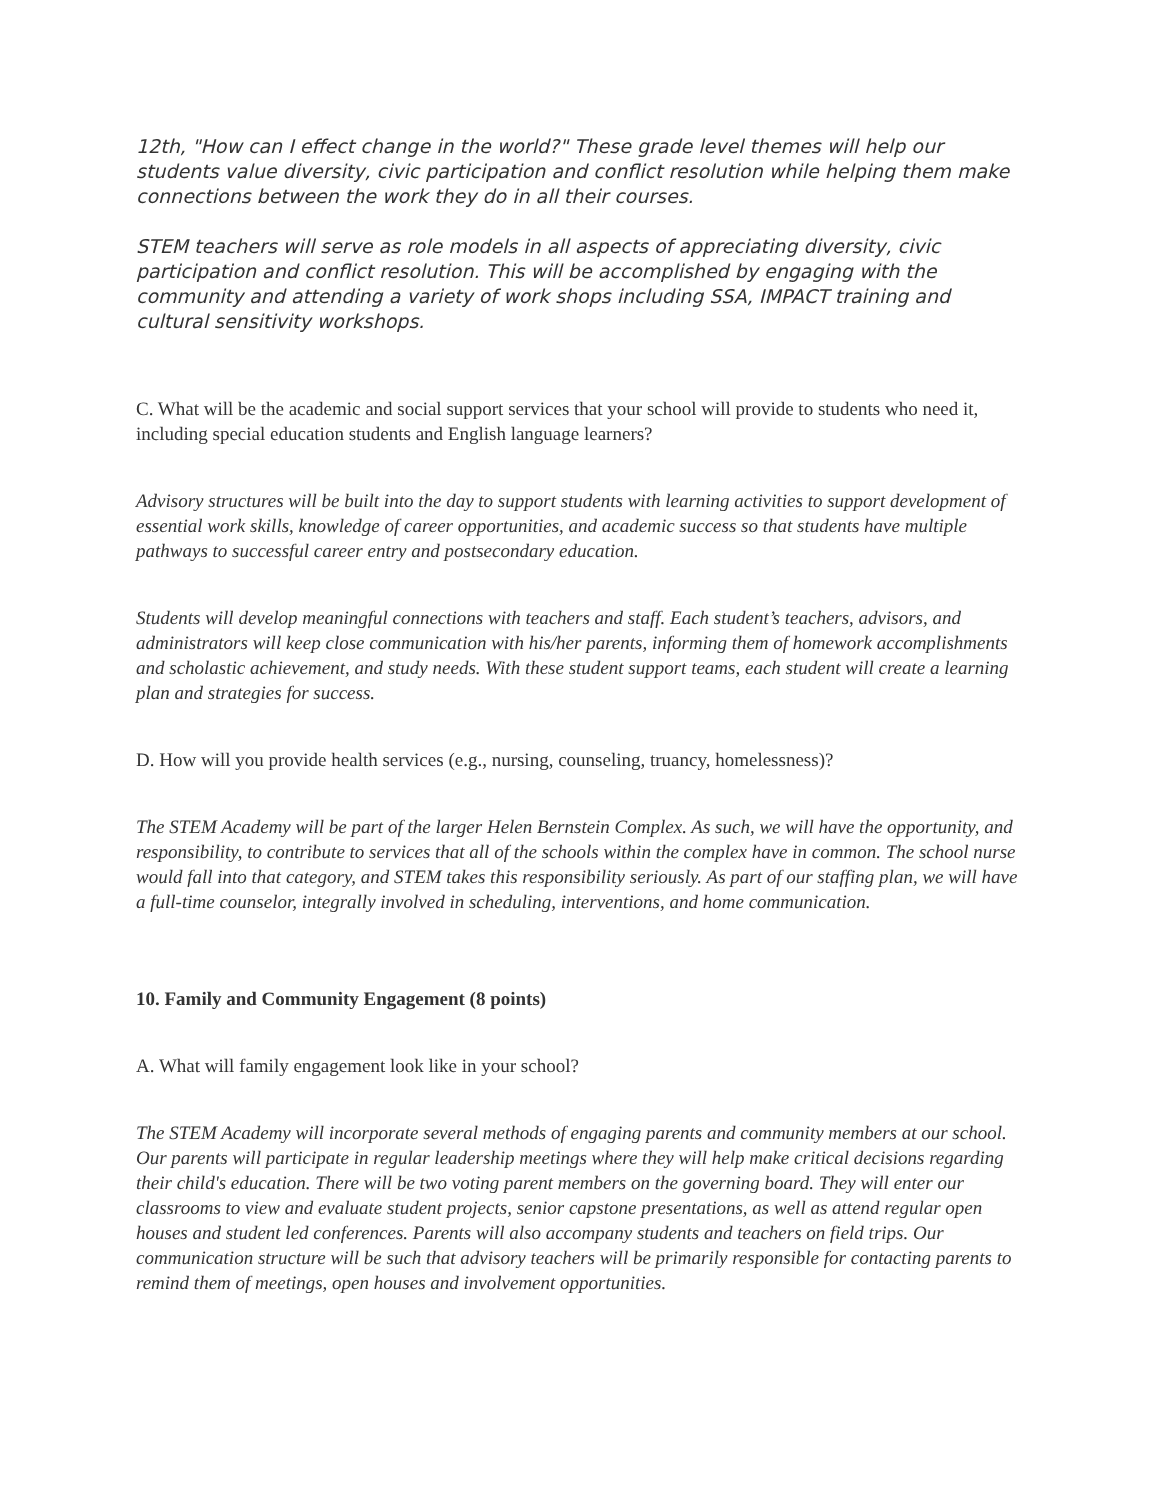12th, "How can I effect change in the world?" These grade level themes will help our students value diversity, civic participation and conflict resolution while helping them make connections between the work they do in all their courses.
STEM teachers will serve as role models in all aspects of appreciating diversity, civic participation and conflict resolution. This will be accomplished by engaging with the community and attending a variety of work shops including SSA, IMPACT training and cultural sensitivity workshops.
C. What will be the academic and social support services that your school will provide to students who need it, including special education students and English language learners?
Advisory structures will be built into the day to support students with learning activities to support development of essential work skills, knowledge of career opportunities, and academic success so that students have multiple pathways to successful career entry and postsecondary education.
Students will develop meaningful connections with teachers and staff. Each student’s teachers, advisors, and administrators will keep close communication with his/her parents, informing them of homework accomplishments and scholastic achievement, and study needs. With these student support teams, each student will create a learning plan and strategies for success.
D. How will you provide health services (e.g., nursing, counseling, truancy, homelessness)?
The STEM Academy will be part of the larger Helen Bernstein Complex. As such, we will have the opportunity, and responsibility, to contribute to services that all of the schools within the complex have in common. The school nurse would fall into that category, and STEM takes this responsibility seriously. As part of our staffing plan, we will have a full-time counselor, integrally involved in scheduling, interventions, and home communication.
10. Family and Community Engagement (8 points)
A. What will family engagement look like in your school?
The STEM Academy will incorporate several methods of engaging parents and community members at our school. Our parents will participate in regular leadership meetings where they will help make critical decisions regarding their child's education. There will be two voting parent members on the governing board. They will enter our classrooms to view and evaluate student projects, senior capstone presentations, as well as attend regular open houses and student led conferences. Parents will also accompany students and teachers on field trips. Our communication structure will be such that advisory teachers will be primarily responsible for contacting parents to remind them of meetings, open houses and involvement opportunities.